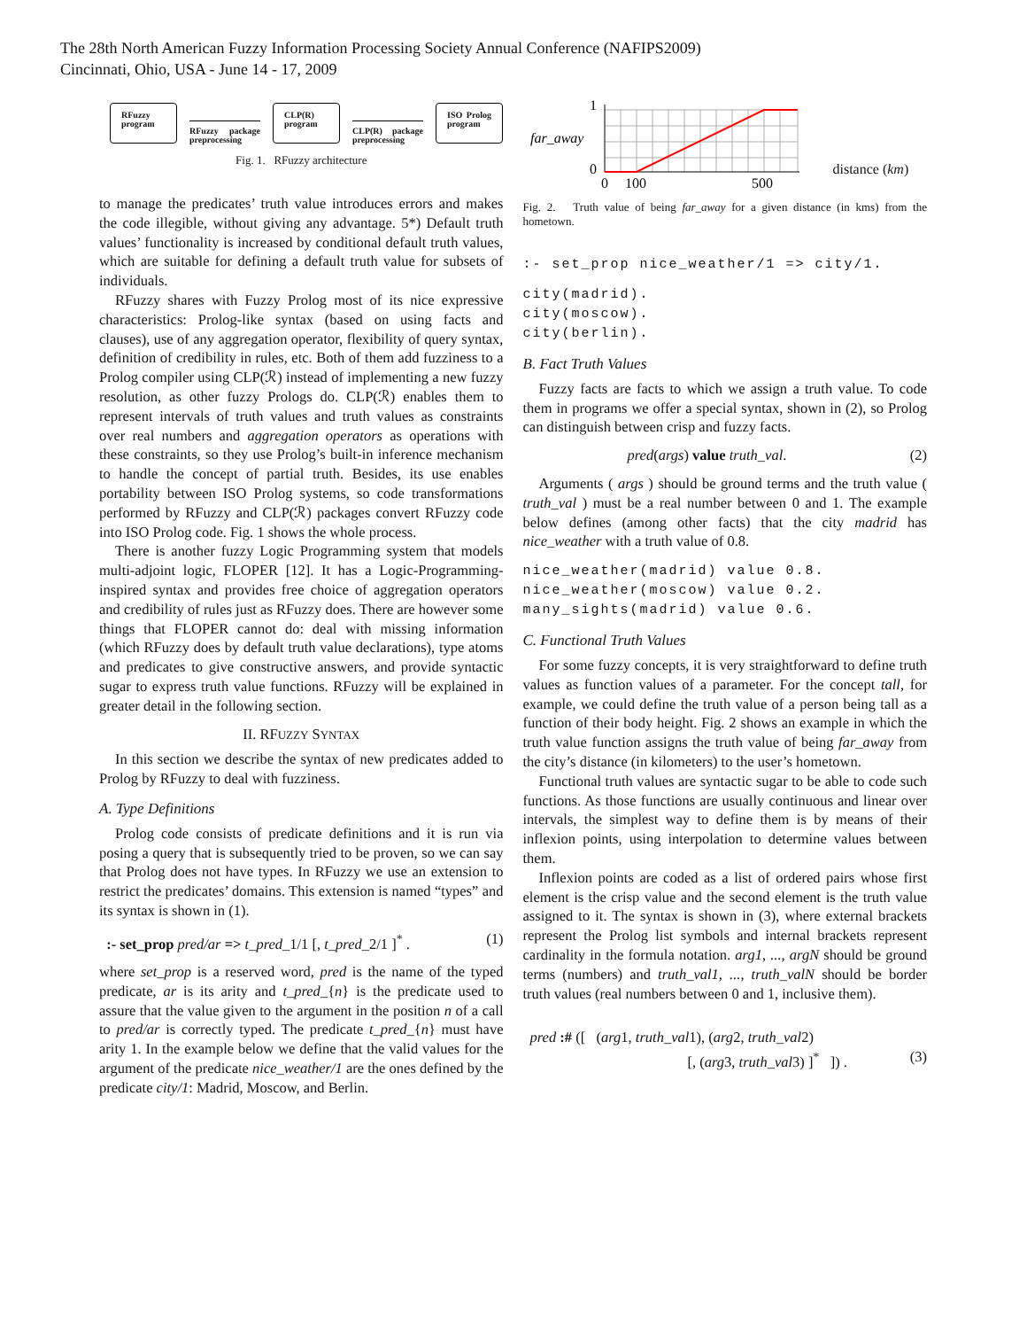The 28th North American Fuzzy Information Processing Society Annual Conference (NAFIPS2009)
Cincinnati, Ohio, USA - June 14 - 17, 2009
RFuzzy program
RFuzzy package preprocessing
CLP(R) program
CLP(R) package preprocessing
ISO Prolog program
Fig. 1. RFuzzy architecture
to manage the predicates’ truth value introduces errors and makes the code illegible, without giving any advantage. 5*) Default truth values’ functionality is increased by conditional default truth values, which are suitable for defining a default truth value for subsets of individuals.
RFuzzy shares with Fuzzy Prolog most of its nice expressive characteristics: Prolog-like syntax (based on using facts and clauses), use of any aggregation operator, flexibility of query syntax, definition of credibility in rules, etc. Both of them add fuzziness to a Prolog compiler using CLP(ℛ) instead of implementing a new fuzzy resolution, as other fuzzy Prologs do. CLP(ℛ) enables them to represent intervals of truth values and truth values as constraints over real numbers and aggregation operators as operations with these constraints, so they use Prolog’s built-in inference mechanism to handle the concept of partial truth. Besides, its use enables portability between ISO Prolog systems, so code transformations performed by RFuzzy and CLP(ℛ) packages convert RFuzzy code into ISO Prolog code. Fig. 1 shows the whole process.
There is another fuzzy Logic Programming system that models multi-adjoint logic, FLOPER [12]. It has a Logic-Programming-inspired syntax and provides free choice of aggregation operators and credibility of rules just as RFuzzy does. There are however some things that FLOPER cannot do: deal with missing information (which RFuzzy does by default truth value declarations), type atoms and predicates to give constructive answers, and provide syntactic sugar to express truth value functions. RFuzzy will be explained in greater detail in the following section.
II. RFUZZY SYNTAX
In this section we describe the syntax of new predicates added to Prolog by RFuzzy to deal with fuzziness.
A. Type Definitions
Prolog code consists of predicate definitions and it is run via posing a query that is subsequently tried to be proven, so we can say that Prolog does not have types. In RFuzzy we use an extension to restrict the predicates’ domains. This extension is named “types” and its syntax is shown in (1).
:- set_prop pred/ar => t_pred_1/1 [, t_pred_2/1 ]<sup>*</sup> . (1)
where set_prop is a reserved word, pred is the name of the typed predicate, ar is its arity and t_pred_{n} is the predicate used to assure that the value given to the argument in the position n of a call to pred/ar is correctly typed. The predicate t_pred_{n} must have arity 1. In the example below we define that the valid values for the argument of the predicate nice_weather/1 are the ones defined by the predicate city/1: Madrid, Moscow, and Berlin.
1
far_away
0
0
100
500
distance (km)
Fig. 2. Truth value of being far_away for a given distance (in kms) from the hometown.
:- set_prop nice_weather/1 => city/1.
city(madrid). city(moscow). city(berlin).
B. Fact Truth Values
Fuzzy facts are facts to which we assign a truth value. To code them in programs we offer a special syntax, shown in (2), so Prolog can distinguish between crisp and fuzzy facts.
pred(args) value truth_val. (2)
Arguments ( args ) should be ground terms and the truth value ( truth_val ) must be a real number between 0 and 1. The example below defines (among other facts) that the city madrid has nice_weather with a truth value of 0.8.
nice_weather(madrid) value 0.8. nice_weather(moscow) value 0.2. many_sights(madrid) value 0.6.
C. Functional Truth Values
For some fuzzy concepts, it is very straightforward to define truth values as function values of a parameter. For the concept tall, for example, we could define the truth value of a person being tall as a function of their body height. Fig. 2 shows an example in which the truth value function assigns the truth value of being far_away from the city’s distance (in kilometers) to the user’s hometown.
Functional truth values are syntactic sugar to be able to code such functions. As those functions are usually continuous and linear over intervals, the simplest way to define them is by means of their inflexion points, using interpolation to determine values between them.
Inflexion points are coded as a list of ordered pairs whose first element is the crisp value and the second element is the truth value assigned to it. The syntax is shown in (3), where external brackets represent the Prolog list symbols and internal brackets represent cardinality in the formula notation. arg1, ..., argN should be ground terms (numbers) and truth_val1, ..., truth_valN should be border truth values (real numbers between 0 and 1, inclusive them).
pred :# ([ (arg1, truth_val1), (arg2, truth_val2)
[, (arg3, truth_val3) ]<sup>*</sup> ]) . (3)